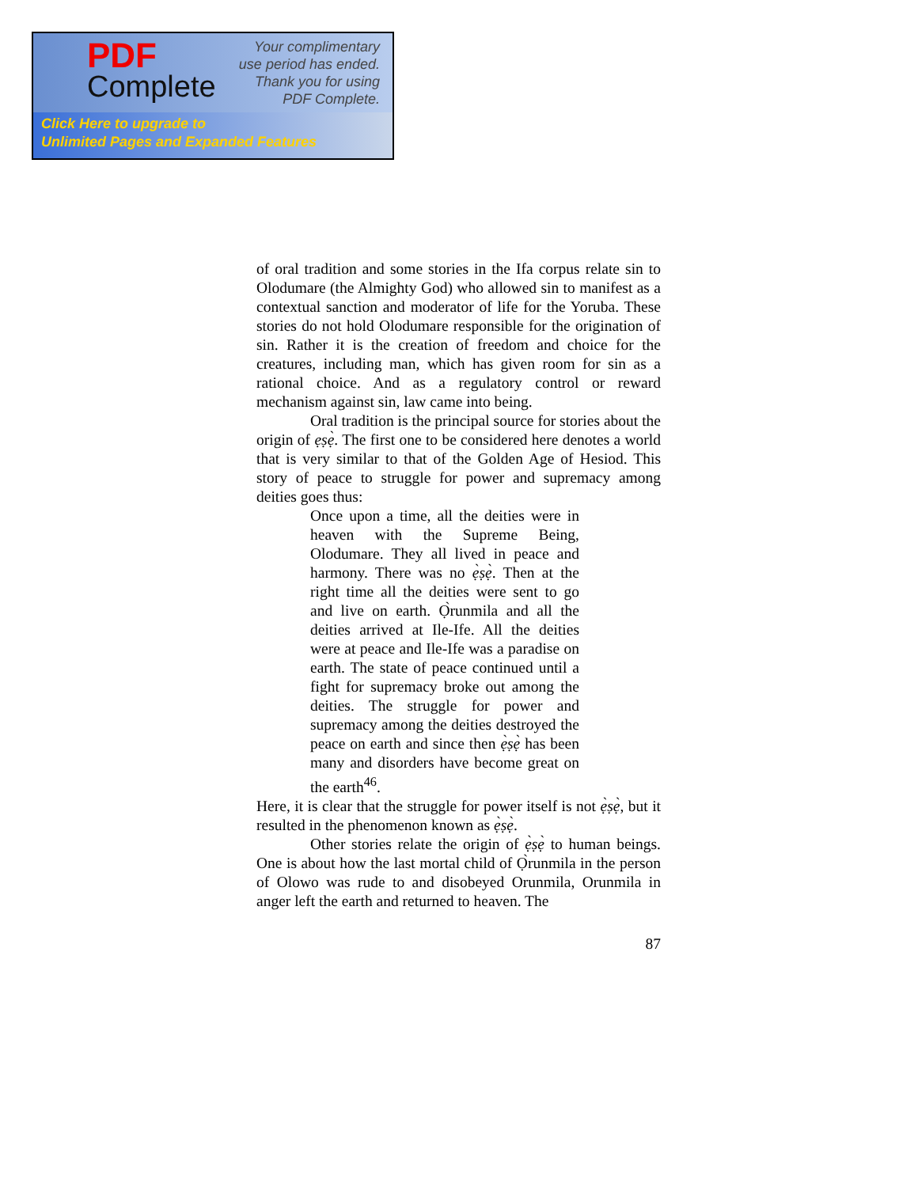PDF
Complete
Your complimentary use period has ended. Thank you for using PDF Complete.
Click Here to upgrade to
Unlimited Pages and Expanded Features
of oral tradition and some stories in the Ifa corpus relate sin to Olodumare (the Almighty God) who allowed sin to manifest as a contextual sanction and moderator of life for the Yoruba. These stories do not hold Olodumare responsible for the origination of sin. Rather it is the creation of freedom and choice for the creatures, including man, which has given room for sin as a rational choice. And as a regulatory control or reward mechanism against sin, law came into being.
Oral tradition is the principal source for stories about the origin of ẹṣẹ̀. The first one to be considered here denotes a world that is very similar to that of the Golden Age of Hesiod. This story of peace to struggle for power and supremacy among deities goes thus:
Once upon a time, all the deities were in heaven with the Supreme Being, Olodumare. They all lived in peace and harmony. There was no ẹ̀ṣẹ̀. Then at the right time all the deities were sent to go and live on earth. Ọ̀runmila and all the deities arrived at Ile-Ife. All the deities were at peace and Ile-Ife was a paradise on earth. The state of peace continued until a fight for supremacy broke out among the deities. The struggle for power and supremacy among the deities destroyed the peace on earth and since then ẹ̀ṣẹ̀ has been many and disorders have become great on the earth<sup>46</sup>.
Here, it is clear that the struggle for power itself is not ẹ̀ṣẹ̀, but it resulted in the phenomenon known as ẹ̀ṣẹ̀.
Other stories relate the origin of ẹ̀ṣẹ̀ to human beings. One is about how the last mortal child of Ọ̀runmila in the person of Olowo was rude to and disobeyed Orunmila, Orunmila in anger left the earth and returned to heaven. The
87